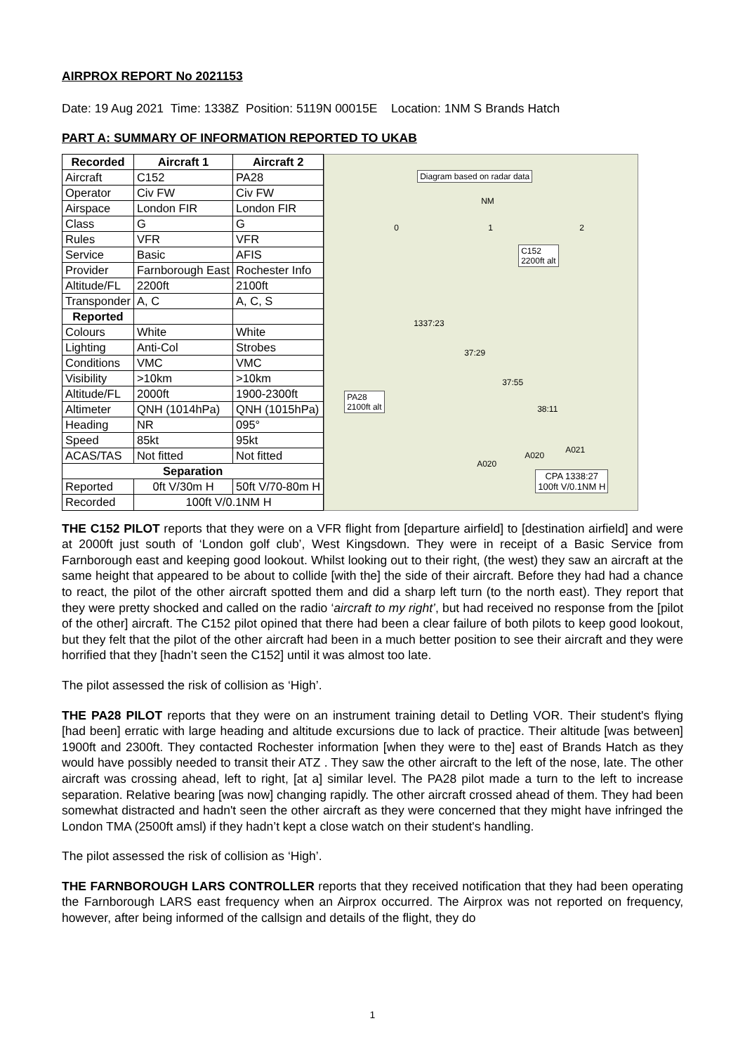AIRPROX REPORT No 2021153
Date: 19 Aug 2021 Time: 1338Z Position: 5119N 00015E Location: 1NM S Brands Hatch
PART A: SUMMARY OF INFORMATION REPORTED TO UKAB
| Recorded | Aircraft 1 | Aircraft 2 |
| --- | --- | --- |
| Aircraft | C152 | PA28 |
| Operator | Civ FW | Civ FW |
| Airspace | London FIR | London FIR |
| Class | G | G |
| Rules | VFR | VFR |
| Service | Basic | AFIS |
| Provider | Farnborough East | Rochester Info |
| Altitude/FL | 2200ft | 2100ft |
| Transponder | A, C | A, C, S |
| Reported | | |
| Colours | White | White |
| Lighting | Anti-Col | Strobes |
| Conditions | VMC | VMC |
| Visibility | >10km | >10km |
| Altitude/FL | 2000ft | 1900-2300ft |
| Altimeter | QNH (1014hPa) | QNH (1015hPa) |
| Heading | NR | 095° |
| Speed | 85kt | 95kt |
| ACAS/TAS | Not fitted | Not fitted |
| Separation | | |
| Reported | 0ft V/30m H | 50ft V/70-80m H |
| Recorded | 100ft V/0.1NM H | |
Diagram based on radar data
NM
0 1 2
C152
2200ft alt
1337:23
37:29
37:55
PA28
2100ft alt 38:11
A021
A020
A020
CPA 1338:27
100ft V/0.1NM H
THE C152 PILOT reports that they were on a VFR flight from [departure airfield] to [destination airfield] and were at 2000ft just south of ‘London golf club’, West Kingsdown. They were in receipt of a Basic Service from Farnborough east and keeping good lookout. Whilst looking out to their right, (the west) they saw an aircraft at the same height that appeared to be about to collide [with the] the side of their aircraft. Before they had had a chance to react, the pilot of the other aircraft spotted them and did a sharp left turn (to the north east). They report that they were pretty shocked and called on the radio ‘aircraft to my right’, but had received no response from the [pilot of the other] aircraft. The C152 pilot opined that there had been a clear failure of both pilots to keep good lookout, but they felt that the pilot of the other aircraft had been in a much better position to see their aircraft and they were horrified that they [hadn’t seen the C152] until it was almost too late.
The pilot assessed the risk of collision as ‘High’.
THE PA28 PILOT reports that they were on an instrument training detail to Detling VOR. Their student's flying [had been] erratic with large heading and altitude excursions due to lack of practice. Their altitude [was between] 1900ft and 2300ft. They contacted Rochester information [when they were to the] east of Brands Hatch as they would have possibly needed to transit their ATZ . They saw the other aircraft to the left of the nose, late. The other aircraft was crossing ahead, left to right, [at a] similar level. The PA28 pilot made a turn to the left to increase separation. Relative bearing [was now] changing rapidly. The other aircraft crossed ahead of them. They had been somewhat distracted and hadn't seen the other aircraft as they were concerned that they might have infringed the London TMA (2500ft amsl) if they hadn’t kept a close watch on their student's handling.
The pilot assessed the risk of collision as ‘High’.
THE FARNBOROUGH LARS CONTROLLER reports that they received notification that they had been operating the Farnborough LARS east frequency when an Airprox occurred. The Airprox was not reported on frequency, however, after being informed of the callsign and details of the flight, they do
1